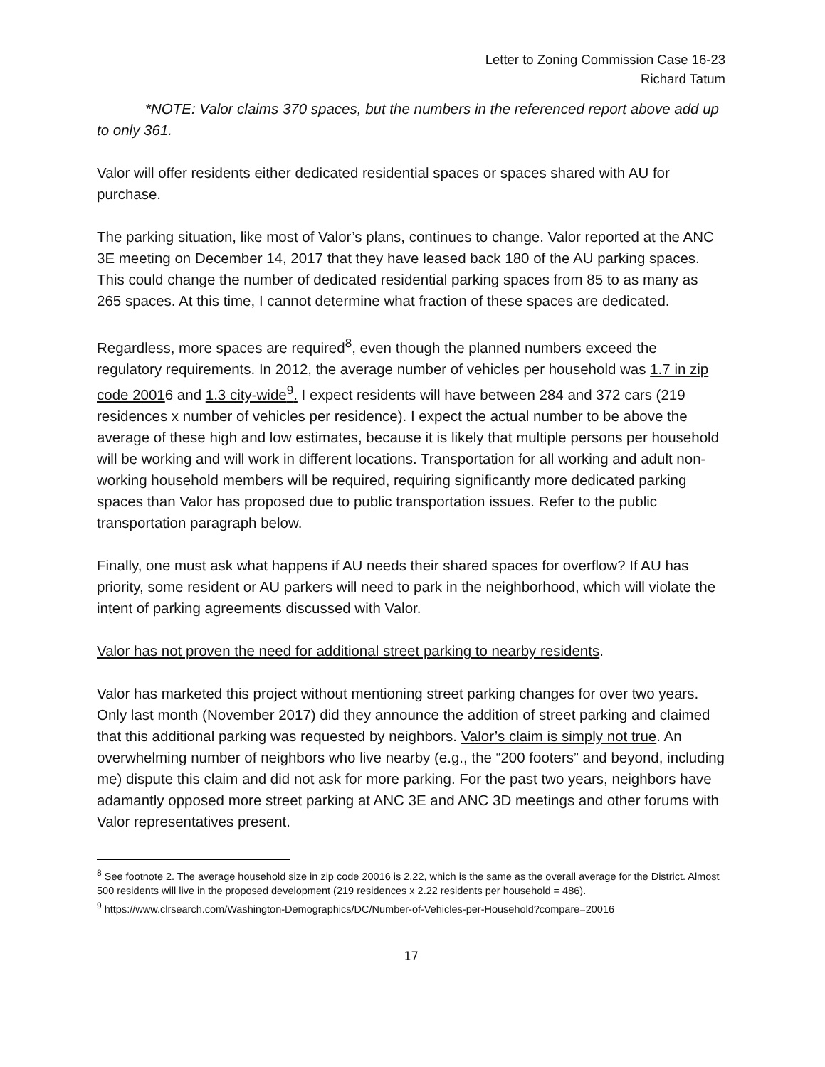Letter to Zoning Commission Case 16-23
Richard Tatum
*NOTE: Valor claims 370 spaces, but the numbers in the referenced report above add up to only 361.
Valor will offer residents either dedicated residential spaces or spaces shared with AU for purchase.
The parking situation, like most of Valor’s plans, continues to change. Valor reported at the ANC 3E meeting on December 14, 2017 that they have leased back 180 of the AU parking spaces. This could change the number of dedicated residential parking spaces from 85 to as many as 265 spaces. At this time, I cannot determine what fraction of these spaces are dedicated.
Regardless, more spaces are required<sup>8</sup>, even though the planned numbers exceed the regulatory requirements. In 2012, the average number of vehicles per household was 1.7 in zip code 20016 and 1.3 city-wide<sup>9</sup>. I expect residents will have between 284 and 372 cars (219 residences x number of vehicles per residence). I expect the actual number to be above the average of these high and low estimates, because it is likely that multiple persons per household will be working and will work in different locations. Transportation for all working and adult non-working household members will be required, requiring significantly more dedicated parking spaces than Valor has proposed due to public transportation issues. Refer to the public transportation paragraph below.
Finally, one must ask what happens if AU needs their shared spaces for overflow? If AU has priority, some resident or AU parkers will need to park in the neighborhood, which will violate the intent of parking agreements discussed with Valor.
Valor has not proven the need for additional street parking to nearby residents.
Valor has marketed this project without mentioning street parking changes for over two years. Only last month (November 2017) did they announce the addition of street parking and claimed that this additional parking was requested by neighbors. Valor’s claim is simply not true. An overwhelming number of neighbors who live nearby (e.g., the “200 footers” and beyond, including me) dispute this claim and did not ask for more parking. For the past two years, neighbors have adamantly opposed more street parking at ANC 3E and ANC 3D meetings and other forums with Valor representatives present.
<sup>8</sup> See footnote 2. The average household size in zip code 20016 is 2.22, which is the same as the overall average for the District. Almost 500 residents will live in the proposed development (219 residences x 2.22 residents per household = 486).
<sup>9</sup> https://www.clrsearch.com/Washington-Demographics/DC/Number-of-Vehicles-per-Household?compare=20016
17